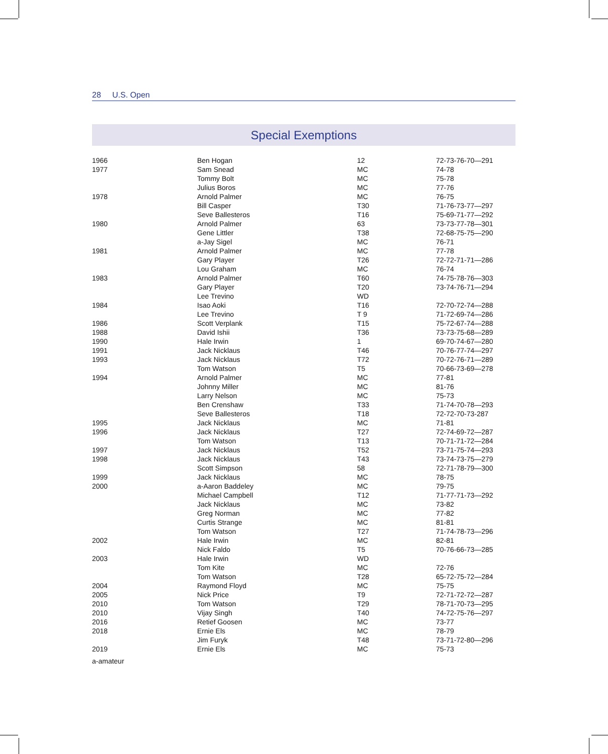28 U.S. Open
Special Exemptions
| 1966 | Ben Hogan | 12 | 72-73-76-70—291 |
| 1977 | Sam Snead | MC | 74-78 |
| | Tommy Bolt | MC | 75-78 |
| | Julius Boros | MC | 77-76 |
| 1978 | Arnold Palmer | MC | 76-75 |
| | Bill Casper | T30 | 71-76-73-77—297 |
| | Seve Ballesteros | T16 | 75-69-71-77—292 |
| 1980 | Arnold Palmer | 63 | 73-73-77-78—301 |
| | Gene Littler | T38 | 72-68-75-75—290 |
| | a-Jay Sigel | MC | 76-71 |
| 1981 | Arnold Palmer | MC | 77-78 |
| | Gary Player | T26 | 72-72-71-71—286 |
| | Lou Graham | MC | 76-74 |
| 1983 | Arnold Palmer | T60 | 74-75-78-76—303 |
| | Gary Player | T20 | 73-74-76-71—294 |
| | Lee Trevino | WD | |
| 1984 | Isao Aoki | T16 | 72-70-72-74—288 |
| | Lee Trevino | T 9 | 71-72-69-74—286 |
| 1986 | Scott Verplank | T15 | 75-72-67-74—288 |
| 1988 | David Ishii | T36 | 73-73-75-68—289 |
| 1990 | Hale Irwin | 1 | 69-70-74-67—280 |
| 1991 | Jack Nicklaus | T46 | 70-76-77-74—297 |
| 1993 | Jack Nicklaus | T72 | 70-72-76-71—289 |
| | Tom Watson | T5 | 70-66-73-69—278 |
| 1994 | Arnold Palmer | MC | 77-81 |
| | Johnny Miller | MC | 81-76 |
| | Larry Nelson | MC | 75-73 |
| | Ben Crenshaw | T33 | 71-74-70-78—293 |
| | Seve Ballesteros | T18 | 72-72-70-73-287 |
| 1995 | Jack Nicklaus | MC | 71-81 |
| 1996 | Jack Nicklaus | T27 | 72-74-69-72—287 |
| | Tom Watson | T13 | 70-71-71-72—284 |
| 1997 | Jack Nicklaus | T52 | 73-71-75-74—293 |
| 1998 | Jack Nicklaus | T43 | 73-74-73-75—279 |
| | Scott Simpson | 58 | 72-71-78-79—300 |
| 1999 | Jack Nicklaus | MC | 78-75 |
| 2000 | a-Aaron Baddeley | MC | 79-75 |
| | Michael Campbell | T12 | 71-77-71-73—292 |
| | Jack Nicklaus | MC | 73-82 |
| | Greg Norman | MC | 77-82 |
| | Curtis Strange | MC | 81-81 |
| | Tom Watson | T27 | 71-74-78-73—296 |
| 2002 | Hale Irwin | MC | 82-81 |
| | Nick Faldo | T5 | 70-76-66-73—285 |
| 2003 | Hale Irwin | WD | |
| | Tom Kite | MC | 72-76 |
| | Tom Watson | T28 | 65-72-75-72—284 |
| 2004 | Raymond Floyd | MC | 75-75 |
| 2005 | Nick Price | T9 | 72-71-72-72—287 |
| 2010 | Tom Watson | T29 | 78-71-70-73—295 |
| 2010 | Vijay Singh | T40 | 74-72-75-76—297 |
| 2016 | Retief Goosen | MC | 73-77 |
| 2018 | Ernie Els | MC | 78-79 |
| | Jim Furyk | T48 | 73-71-72-80—296 |
| 2019 | Ernie Els | MC | 75-73 |
a-amateur